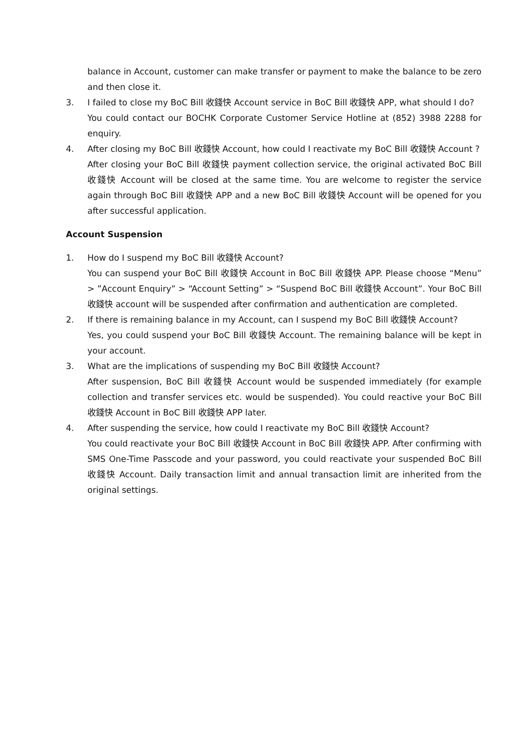balance in Account, customer can make transfer or payment to make the balance to be zero and then close it.
3. I failed to close my BoC Bill 收錢快 Account service in BoC Bill 收錢快 APP, what should I do?
You could contact our BOCHK Corporate Customer Service Hotline at (852) 3988 2288 for enquiry.
4. After closing my BoC Bill 收錢快 Account, how could I reactivate my BoC Bill 收錢快 Account ?
After closing your BoC Bill 收錢快 payment collection service, the original activated BoC Bill 收錢快 Account will be closed at the same time. You are welcome to register the service again through BoC Bill 收錢快 APP and a new BoC Bill 收錢快 Account will be opened for you after successful application.
Account Suspension
1. How do I suspend my BoC Bill 收錢快 Account?
You can suspend your BoC Bill 收錢快 Account in BoC Bill 收錢快 APP. Please choose “Menu” > ”Account Enquiry” > “Account Setting” > “Suspend BoC Bill 收錢快 Account”. Your BoC Bill 收錢快 account will be suspended after confirmation and authentication are completed.
2. If there is remaining balance in my Account, can I suspend my BoC Bill 收錢快 Account?
Yes, you could suspend your BoC Bill 收錢快 Account. The remaining balance will be kept in your account.
3. What are the implications of suspending my BoC Bill 收錢快 Account?
After suspension, BoC Bill 收錢快 Account would be suspended immediately (for example collection and transfer services etc. would be suspended). You could reactive your BoC Bill 收錢快 Account in BoC Bill 收錢快 APP later.
4. After suspending the service, how could I reactivate my BoC Bill 收錢快 Account?
You could reactivate your BoC Bill 收錢快 Account in BoC Bill 收錢快 APP. After confirming with SMS One-Time Passcode and your password, you could reactivate your suspended BoC Bill 收錢快 Account. Daily transaction limit and annual transaction limit are inherited from the original settings.